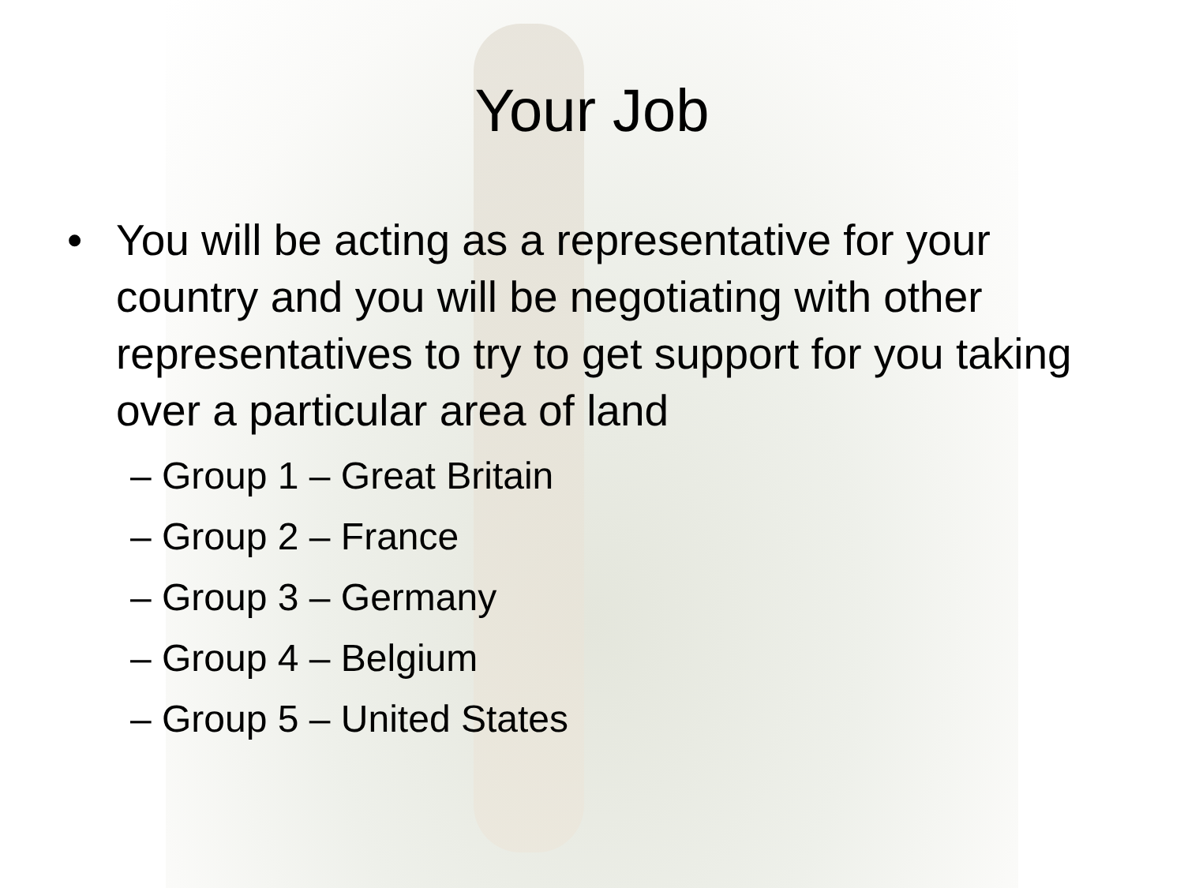Your Job
• You will be acting as a representative for your country and you will be negotiating with other representatives to try to get support for you taking over a particular area of land
– Group 1 – Great Britain
– Group 2 – France
– Group 3 – Germany
– Group 4 – Belgium
– Group 5 – United States